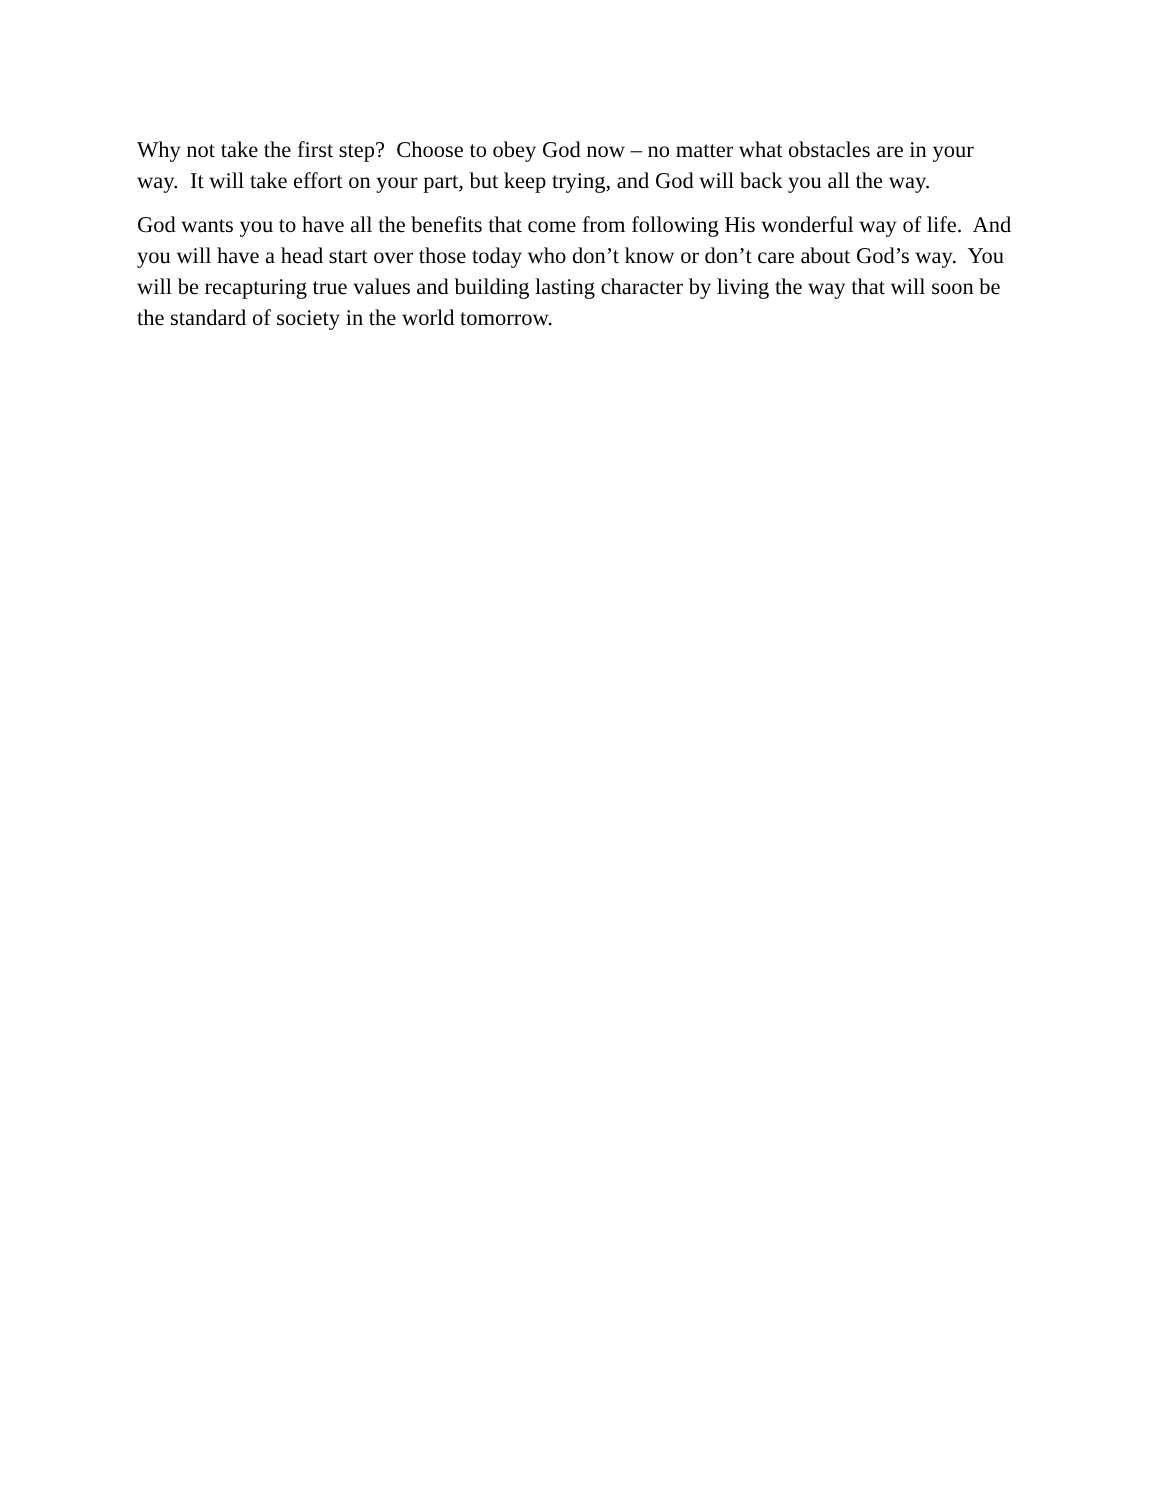Why not take the first step? Choose to obey God now – no matter what obstacles are in your
way. It will take effort on your part, but keep trying, and God will back you all the way.
God wants you to have all the benefits that come from following His wonderful way of life. And
you will have a head start over those today who don’t know or don’t care about God’s way. You
will be recapturing true values and building lasting character by living the way that will soon be
the standard of society in the world tomorrow.